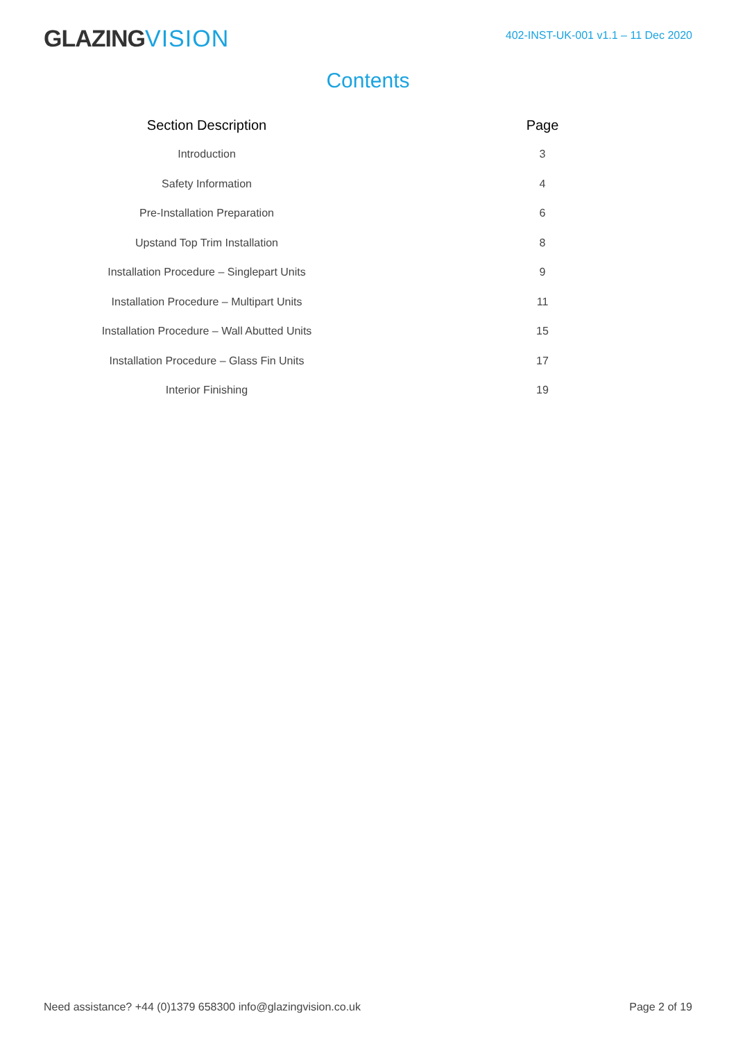GLAZINGVISION
402-INST-UK-001 v1.1 – 11 Dec 2020
Contents
| Section Description | | Page |
| --- | --- | --- |
| Introduction | | 3 |
| Safety Information | | 4 |
| Pre-Installation Preparation | | 6 |
| Upstand Top Trim Installation | | 8 |
| Installation Procedure – Singlepart Units | | 9 |
| Installation Procedure – Multipart Units | | 11 |
| Installation Procedure – Wall Abutted Units | | 15 |
| Installation Procedure – Glass Fin Units | | 17 |
| Interior Finishing | | 19 |
Need assistance? +44 (0)1379 658300 info@glazingvision.co.uk
Page 2 of 19